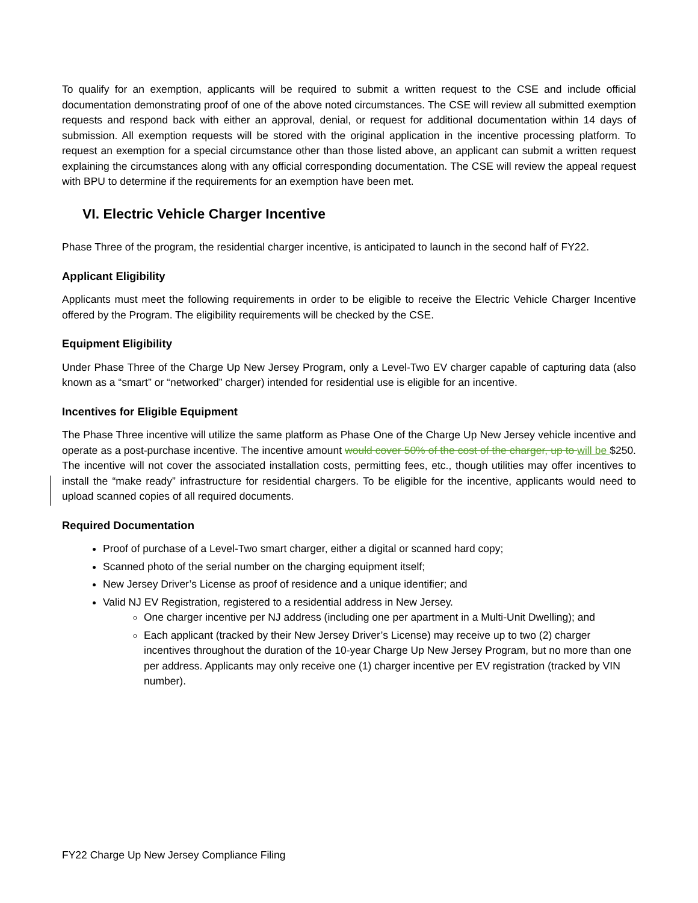To qualify for an exemption, applicants will be required to submit a written request to the CSE and include official documentation demonstrating proof of one of the above noted circumstances. The CSE will review all submitted exemption requests and respond back with either an approval, denial, or request for additional documentation within 14 days of submission. All exemption requests will be stored with the original application in the incentive processing platform. To request an exemption for a special circumstance other than those listed above, an applicant can submit a written request explaining the circumstances along with any official corresponding documentation. The CSE will review the appeal request with BPU to determine if the requirements for an exemption have been met.
VI. Electric Vehicle Charger Incentive
Phase Three of the program, the residential charger incentive, is anticipated to launch in the second half of FY22.
Applicant Eligibility
Applicants must meet the following requirements in order to be eligible to receive the Electric Vehicle Charger Incentive offered by the Program. The eligibility requirements will be checked by the CSE.
Equipment Eligibility
Under Phase Three of the Charge Up New Jersey Program, only a Level-Two EV charger capable of capturing data (also known as a “smart” or “networked” charger) intended for residential use is eligible for an incentive.
Incentives for Eligible Equipment
The Phase Three incentive will utilize the same platform as Phase One of the Charge Up New Jersey vehicle incentive and operate as a post-purchase incentive. The incentive amount would cover 50% of the cost of the charger, up to will be $250. The incentive will not cover the associated installation costs, permitting fees, etc., though utilities may offer incentives to install the “make ready” infrastructure for residential chargers. To be eligible for the incentive, applicants would need to upload scanned copies of all required documents.
Required Documentation
Proof of purchase of a Level-Two smart charger, either a digital or scanned hard copy;
Scanned photo of the serial number on the charging equipment itself;
New Jersey Driver’s License as proof of residence and a unique identifier; and
Valid NJ EV Registration, registered to a residential address in New Jersey.
One charger incentive per NJ address (including one per apartment in a Multi-Unit Dwelling); and
Each applicant (tracked by their New Jersey Driver’s License) may receive up to two (2) charger incentives throughout the duration of the 10-year Charge Up New Jersey Program, but no more than one per address. Applicants may only receive one (1) charger incentive per EV registration (tracked by VIN number).
FY22 Charge Up New Jersey Compliance Filing